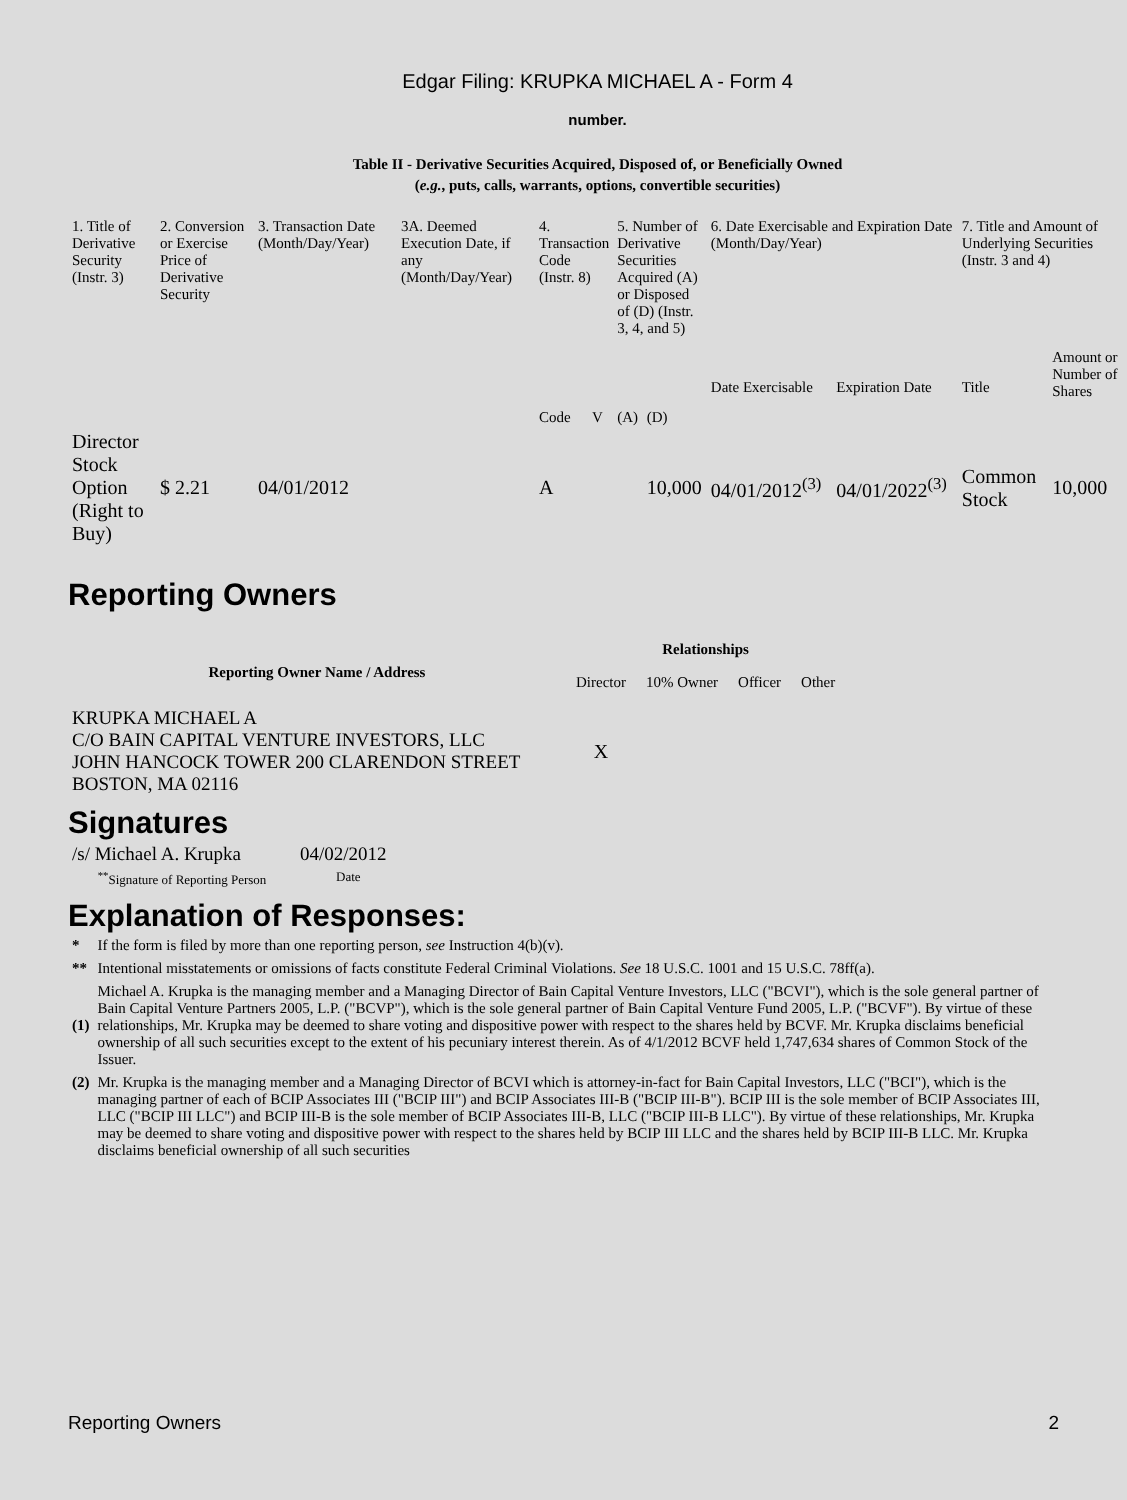Edgar Filing: KRUPKA MICHAEL A - Form 4
number.
Table II - Derivative Securities Acquired, Disposed of, or Beneficially Owned
(e.g., puts, calls, warrants, options, convertible securities)
| 1. Title of Derivative Security (Instr. 3) | 2. Conversion or Exercise Price of Derivative Security | 3. Transaction Date (Month/Day/Year) | 3A. Deemed Execution Date, if any (Month/Day/Year) | 4. Transaction Code (Instr. 8) | | 5. Number of Derivative Securities Acquired (A) or Disposed of (D) (Instr. 3, 4, and 5) | | 6. Date Exercisable and Expiration Date (Month/Day/Year) | | 7. Title and Amount of Underlying Securities (Instr. 3 and 4) | |
| | | | | Code | V | (A) | (D) | Date Exercisable | Expiration Date | Title | Amount or Number of Shares |
| Director Stock Option (Right to Buy) | $ 2.21 | 04/01/2012 | | A | | | 10,000 | 04/01/2012<sup>(3)</sup> | 04/01/2022<sup>(3)</sup> | Common Stock | 10,000 |
Reporting Owners
| Reporting Owner Name / Address | Relationships | | | |
| --- | --- | --- | --- | --- |
| | Director | 10% Owner | Officer | Other |
| KRUPKA MICHAEL A C/O BAIN CAPITAL VENTURE INVESTORS, LLC JOHN HANCOCK TOWER 200 CLARENDON STREET BOSTON, MA 02116 | X | | | |
Signatures
| /s/ Michael A. Krupka | 04/02/2012 |
| <sup>**</sup> Signature of Reporting Person | Date |
Explanation of Responses:
| * | If the form is filed by more than one reporting person, see Instruction 4(b)(v). |
| ** | Intentional misstatements or omissions of facts constitute Federal Criminal Violations. See 18 U.S.C. 1001 and 15 U.S.C. 78ff(a). |
| (1) | Michael A. Krupka is the managing member and a Managing Director of Bain Capital Venture Investors, LLC ("BCVI"), which is the sole general partner of Bain Capital Venture Partners 2005, L.P. ("BCVP"), which is the sole general partner of Bain Capital Venture Fund 2005, L.P. ("BCVF"). By virtue of these relationships, Mr. Krupka may be deemed to share voting and dispositive power with respect to the shares held by BCVF. Mr. Krupka disclaims beneficial ownership of all such securities except to the extent of his pecuniary interest therein. As of 4/1/2012 BCVF held 1,747,634 shares of Common Stock of the Issuer. |
| (2) | Mr. Krupka is the managing member and a Managing Director of BCVI which is attorney-in-fact for Bain Capital Investors, LLC ("BCI"), which is the managing partner of each of BCIP Associates III ("BCIP III") and BCIP Associates III-B ("BCIP III-B"). BCIP III is the sole member of BCIP Associates III, LLC ("BCIP III LLC") and BCIP III-B is the sole member of BCIP Associates III-B, LLC ("BCIP III-B LLC"). By virtue of these relationships, Mr. Krupka may be deemed to share voting and dispositive power with respect to the shares held by BCIP III LLC and the shares held by BCIP III-B LLC. Mr. Krupka disclaims beneficial ownership of all such securities |
Reporting Owners 2